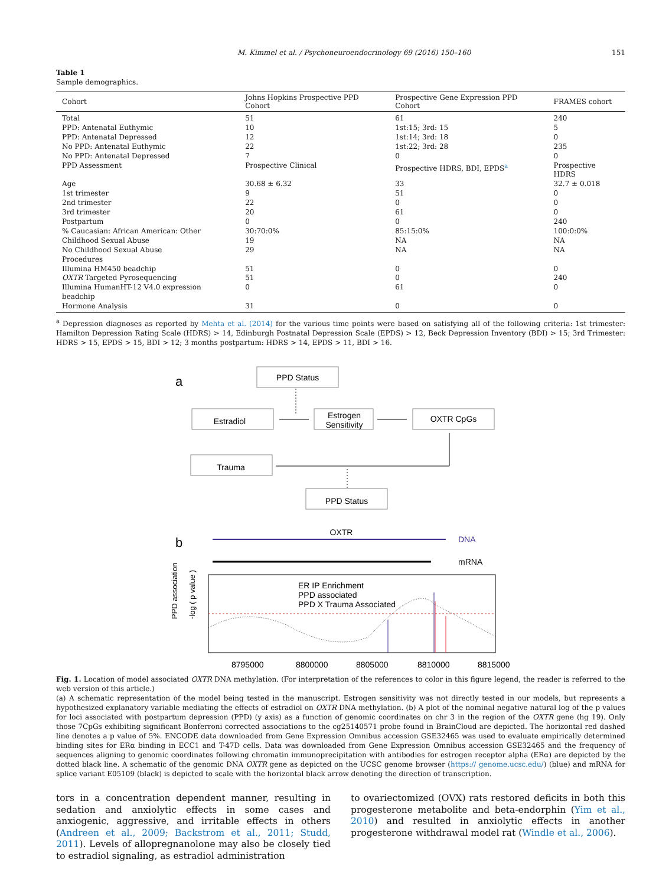M. Kimmel et al. / Psychoneuroendocrinology 69 (2016) 150–160 151
Table 1
Sample demographics.
| Cohort | Johns Hopkins Prospective PPD Cohort | Prospective Gene Expression PPD Cohort | FRAMES cohort |
| --- | --- | --- | --- |
| Total | 51 | 61 | 240 |
| PPD: Antenatal Euthymic | 10 | 1st:15; 3rd: 15 | 5 |
| PPD: Antenatal Depressed | 12 | 1st:14; 3rd: 18 | 0 |
| No PPD: Antenatal Euthymic | 22 | 1st:22; 3rd: 28 | 235 |
| No PPD: Antenatal Depressed | 7 | 0 | 0 |
| PPD Assessment | Prospective Clinical | Prospective HDRS, BDI, EPDS<sup>a</sup> | Prospective HDRS |
| Age | 30.68 ± 6.32 | 33 | 32.7 ± 0.018 |
| 1st trimester | 9 | 51 | 0 |
| 2nd trimester | 22 | 0 | 0 |
| 3rd trimester | 20 | 61 | 0 |
| Postpartum | 0 | 0 | 240 |
| % Caucasian: African American: Other | 30:70:0% | 85:15:0% | 100:0:0% |
| Childhood Sexual Abuse | 19 | NA | NA |
| No Childhood Sexual Abuse | 29 | NA | NA |
| Procedures | | | |
| Illumina HM450 beadchip | 51 | 0 | 0 |
| OXTR Targeted Pyrosequencing | 51 | 0 | 240 |
| Illumina HumanHT-12 V4.0 expression beadchip | 0 | 61 | 0 |
| Hormone Analysis | 31 | 0 | 0 |
<sup>a</sup> Depression diagnoses as reported by Mehta et al. (2014) for the various time points were based on satisfying all of the following criteria: 1st trimester: Hamilton Depression Rating Scale (HDRS) > 14, Edinburgh Postnatal Depression Scale (EPDS) > 12, Beck Depression Inventory (BDI) > 15; 3rd Trimester: HDRS > 15, EPDS > 15, BDI > 12; 3 months postpartum: HDRS > 14, EPDS > 11, BDI > 16.
a
PPD Status
Estradiol
Estrogen
Sensitivity
OXTR CpGs
Trauma
PPD Status
b
OXTR
DNA
mRNA
ER IP Enrichment
PPD associated
PPD X Trauma Associated
-log ( p value )
PPD association
8795000
8800000
8805000
8810000
8815000
Fig. 1. Location of model associated OXTR DNA methylation. (For interpretation of the references to color in this figure legend, the reader is referred to the web version of this article.)
(a) A schematic representation of the model being tested in the manuscript. Estrogen sensitivity was not directly tested in our models, but represents a hypothesized explanatory variable mediating the effects of estradiol on OXTR DNA methylation. (b) A plot of the nominal negative natural log of the p values for loci associated with postpartum depression (PPD) (y axis) as a function of genomic coordinates on chr 3 in the region of the OXTR gene (hg 19). Only those 7CpGs exhibiting significant Bonferroni corrected associations to the cg25140571 probe found in BrainCloud are depicted. The horizontal red dashed line denotes a p value of 5%. ENCODE data downloaded from Gene Expression Omnibus accession GSE32465 was used to evaluate empirically determined binding sites for ERα binding in ECC1 and T-47D cells. Data was downloaded from Gene Expression Omnibus accession GSE32465 and the frequency of sequences aligning to genomic coordinates following chromatin immunoprecipitation with antibodies for estrogen receptor alpha (ERα) are depicted by the dotted black line. A schematic of the genomic DNA OXTR gene as depicted on the UCSC genome browser (https:// genome.ucsc.edu/) (blue) and mRNA for splice variant E05109 (black) is depicted to scale with the horizontal black arrow denoting the direction of transcription.
tors in a concentration dependent manner, resulting in sedation and anxiolytic effects in some cases and anxiogenic, aggressive, and irritable effects in others (Andreen et al., 2009; Backstrom et al., 2011; Studd, 2011). Levels of allopregnanolone may also be closely tied to estradiol signaling, as estradiol administration
to ovariectomized (OVX) rats restored deficits in both this progesterone metabolite and beta-endorphin (Yim et al., 2010) and resulted in anxiolytic effects in another progesterone withdrawal model rat (Windle et al., 2006).